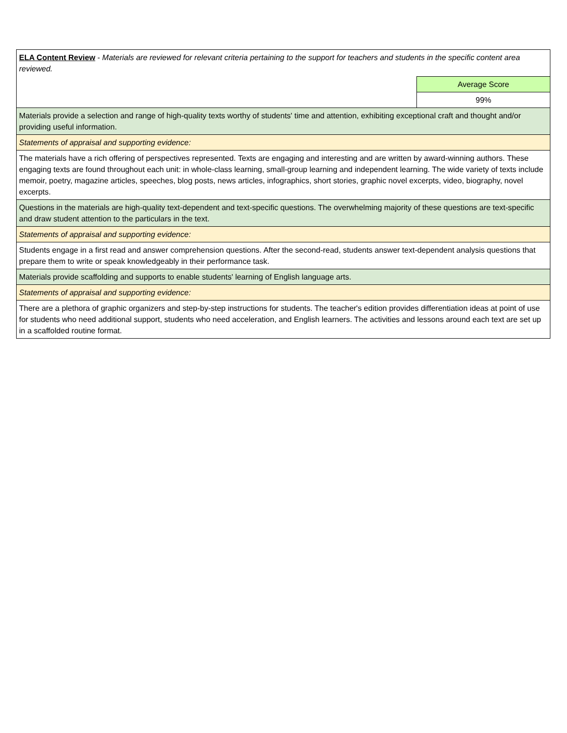| ELA Content Review - Materials are reviewed for relevant criteria pertaining to the support for teachers and students in the specific content area reviewed. | |
| | Average Score |
| | 99% |
| Materials provide a selection and range of high-quality texts worthy of students' time and attention, exhibiting exceptional craft and thought and/or providing useful information. | |
| Statements of appraisal and supporting evidence: | |
| The materials have a rich offering of perspectives represented. Texts are engaging and interesting and are written by award-winning authors. These engaging texts are found throughout each unit: in whole-class learning, small-group learning and independent learning. The wide variety of texts include memoir, poetry, magazine articles, speeches, blog posts, news articles, infographics, short stories, graphic novel excerpts, video, biography, novel excerpts. | |
| Questions in the materials are high-quality text-dependent and text-specific questions. The overwhelming majority of these questions are text-specific and draw student attention to the particulars in the text. | |
| Statements of appraisal and supporting evidence: | |
| Students engage in a first read and answer comprehension questions. After the second-read, students answer text-dependent analysis questions that prepare them to write or speak knowledgeably in their performance task. | |
| Materials provide scaffolding and supports to enable students' learning of English language arts. | |
| Statements of appraisal and supporting evidence: | |
| There are a plethora of graphic organizers and step-by-step instructions for students. The teacher's edition provides differentiation ideas at point of use for students who need additional support, students who need acceleration, and English learners. The activities and lessons around each text are set up in a scaffolded routine format. | |